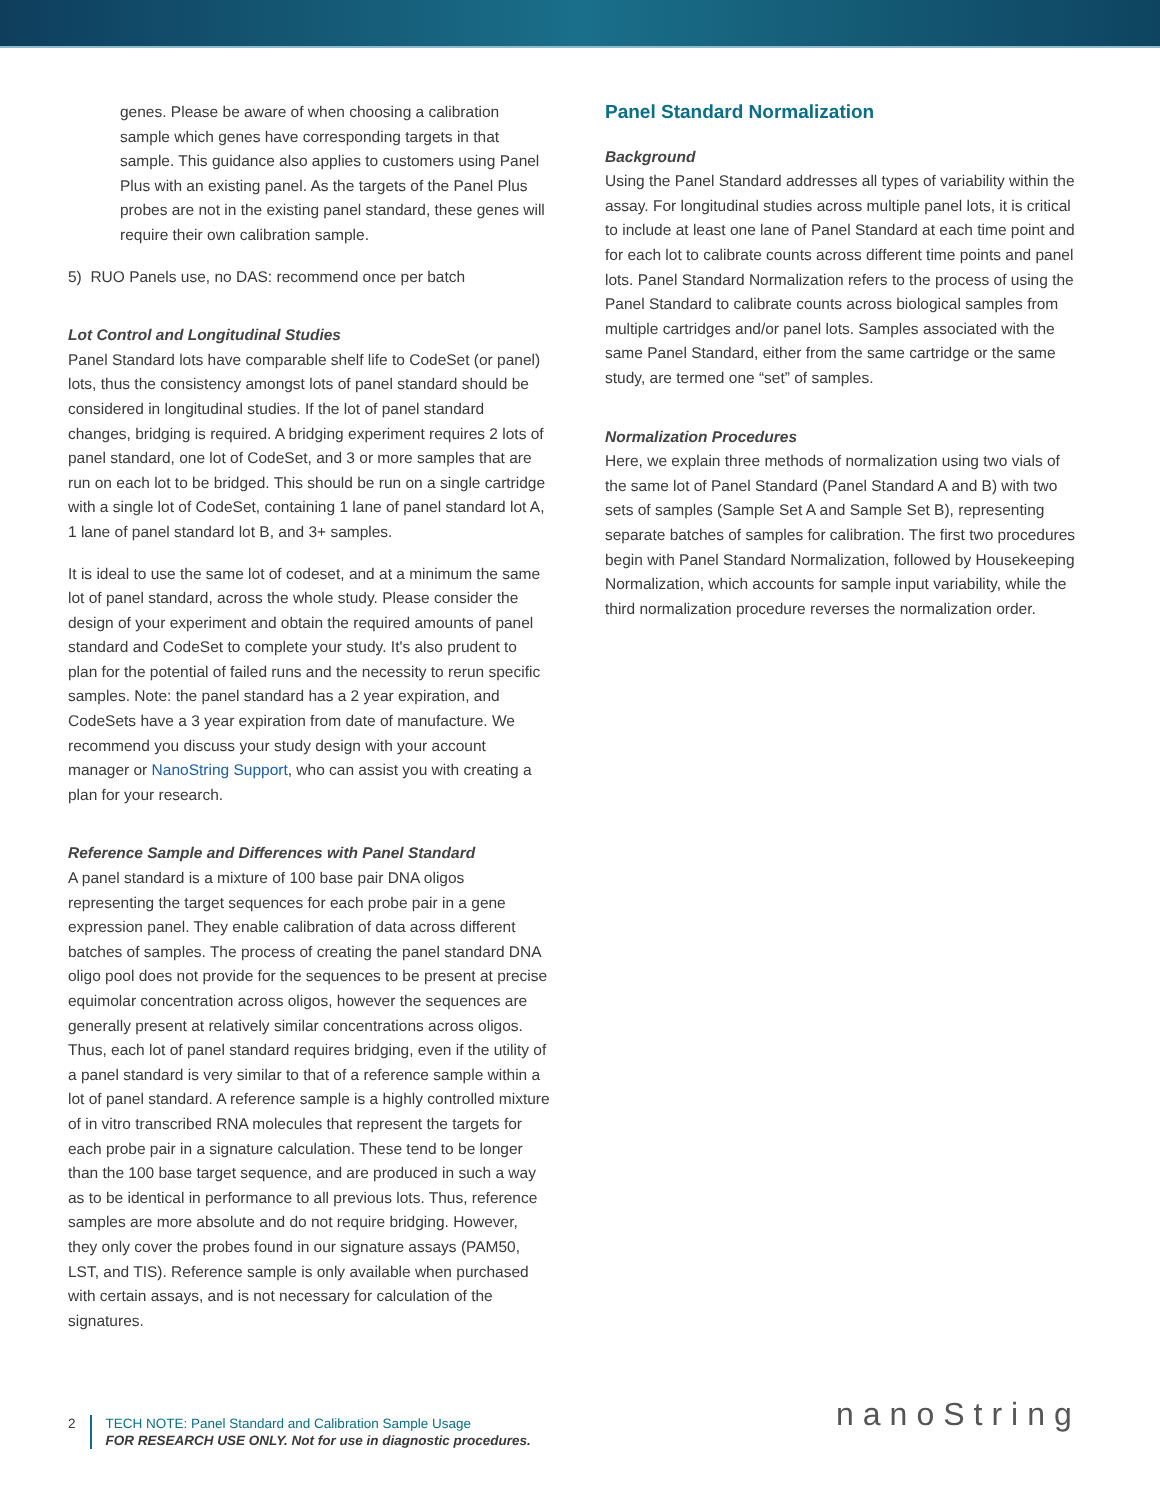genes. Please be aware of when choosing a calibration sample which genes have corresponding targets in that sample. This guidance also applies to customers using Panel Plus with an existing panel. As the targets of the Panel Plus probes are not in the existing panel standard, these genes will require their own calibration sample.
5) RUO Panels use, no DAS: recommend once per batch
Lot Control and Longitudinal Studies
Panel Standard lots have comparable shelf life to CodeSet (or panel) lots, thus the consistency amongst lots of panel standard should be considered in longitudinal studies. If the lot of panel standard changes, bridging is required. A bridging experiment requires 2 lots of panel standard, one lot of CodeSet, and 3 or more samples that are run on each lot to be bridged. This should be run on a single cartridge with a single lot of CodeSet, containing 1 lane of panel standard lot A, 1 lane of panel standard lot B, and 3+ samples.
It is ideal to use the same lot of codeset, and at a minimum the same lot of panel standard, across the whole study. Please consider the design of your experiment and obtain the required amounts of panel standard and CodeSet to complete your study. It's also prudent to plan for the potential of failed runs and the necessity to rerun specific samples. Note: the panel standard has a 2 year expiration, and CodeSets have a 3 year expiration from date of manufacture. We recommend you discuss your study design with your account manager or NanoString Support, who can assist you with creating a plan for your research.
Reference Sample and Differences with Panel Standard
A panel standard is a mixture of 100 base pair DNA oligos representing the target sequences for each probe pair in a gene expression panel. They enable calibration of data across different batches of samples. The process of creating the panel standard DNA oligo pool does not provide for the sequences to be present at precise equimolar concentration across oligos, however the sequences are generally present at relatively similar concentrations across oligos. Thus, each lot of panel standard requires bridging, even if the utility of a panel standard is very similar to that of a reference sample within a lot of panel standard. A reference sample is a highly controlled mixture of in vitro transcribed RNA molecules that represent the targets for each probe pair in a signature calculation. These tend to be longer than the 100 base target sequence, and are produced in such a way as to be identical in performance to all previous lots. Thus, reference samples are more absolute and do not require bridging. However, they only cover the probes found in our signature assays (PAM50, LST, and TIS). Reference sample is only available when purchased with certain assays, and is not necessary for calculation of the signatures.
Panel Standard Normalization
Background
Using the Panel Standard addresses all types of variability within the assay. For longitudinal studies across multiple panel lots, it is critical to include at least one lane of Panel Standard at each time point and for each lot to calibrate counts across different time points and panel lots. Panel Standard Normalization refers to the process of using the Panel Standard to calibrate counts across biological samples from multiple cartridges and/or panel lots. Samples associated with the same Panel Standard, either from the same cartridge or the same study, are termed one “set” of samples.
Normalization Procedures
Here, we explain three methods of normalization using two vials of the same lot of Panel Standard (Panel Standard A and B) with two sets of samples (Sample Set A and Sample Set B), representing separate batches of samples for calibration. The first two procedures begin with Panel Standard Normalization, followed by Housekeeping Normalization, which accounts for sample input variability, while the third normalization procedure reverses the normalization order.
2 TECH NOTE: Panel Standard and Calibration Sample Usage
FOR RESEARCH USE ONLY. Not for use in diagnostic procedures.
nanoString